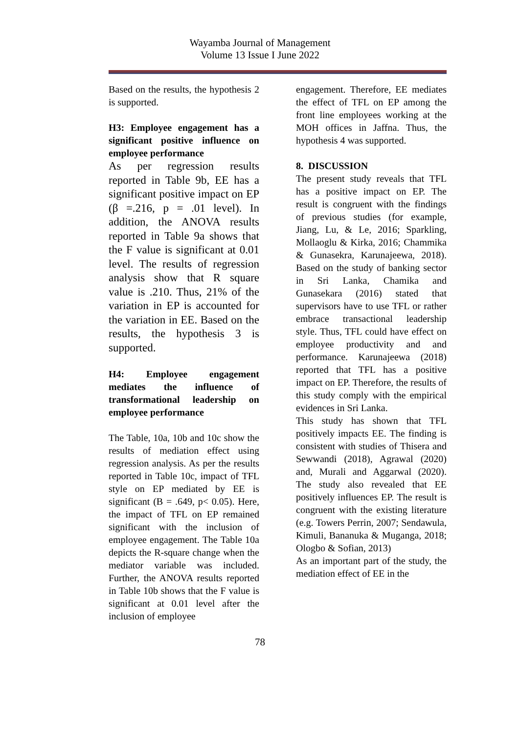Wayamba Journal of Management
Volume 13 Issue I June 2022
Based on the results, the hypothesis 2 is supported.
H3: Employee engagement has a significant positive influence on employee performance
As per regression results reported in Table 9b, EE has a significant positive impact on EP (β =.216, p = .01 level). In addition, the ANOVA results reported in Table 9a shows that the F value is significant at 0.01 level. The results of regression analysis show that R square value is .210. Thus, 21% of the variation in EP is accounted for the variation in EE. Based on the results, the hypothesis 3 is supported.
H4: Employee engagement mediates the influence of transformational leadership on employee performance
The Table, 10a, 10b and 10c show the results of mediation effect using regression analysis. As per the results reported in Table 10c, impact of TFL style on EP mediated by EE is significant (B = .649, p< 0.05). Here, the impact of TFL on EP remained significant with the inclusion of employee engagement. The Table 10a depicts the R-square change when the mediator variable was included. Further, the ANOVA results reported in Table 10b shows that the F value is significant at 0.01 level after the inclusion of employee
engagement. Therefore, EE mediates the effect of TFL on EP among the front line employees working at the MOH offices in Jaffna. Thus, the hypothesis 4 was supported.
8. DISCUSSION
The present study reveals that TFL has a positive impact on EP. The result is congruent with the findings of previous studies (for example, Jiang, Lu, & Le, 2016; Sparkling, Mollaoglu & Kirka, 2016; Chammika & Gunasekra, Karunajeewa, 2018). Based on the study of banking sector in Sri Lanka, Chamika and Gunasekara (2016) stated that supervisors have to use TFL or rather embrace transactional leadership style. Thus, TFL could have effect on employee productivity and and performance. Karunajeewa (2018) reported that TFL has a positive impact on EP. Therefore, the results of this study comply with the empirical evidences in Sri Lanka.
This study has shown that TFL positively impacts EE. The finding is consistent with studies of Thisera and Sewwandi (2018), Agrawal (2020) and, Murali and Aggarwal (2020). The study also revealed that EE positively influences EP. The result is congruent with the existing literature (e.g. Towers Perrin, 2007; Sendawula, Kimuli, Bananuka & Muganga, 2018; Ologbo & Sofian, 2013)
As an important part of the study, the mediation effect of EE in the
78